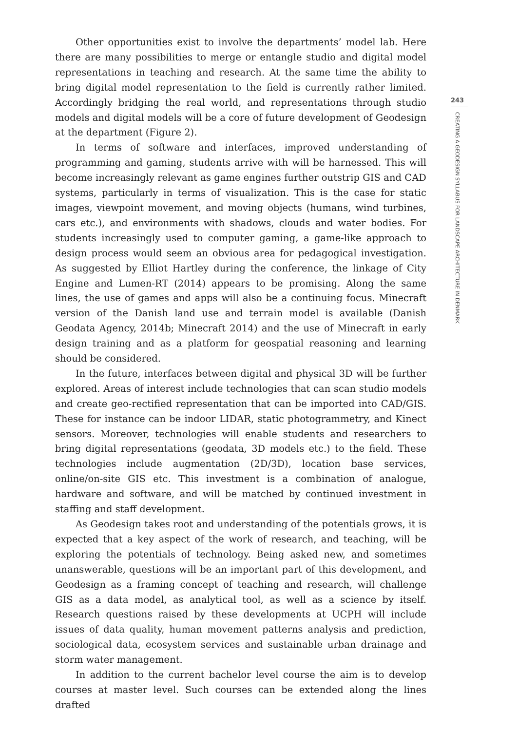Other opportunities exist to involve the departments’ model lab. Here there are many possibilities to merge or entangle studio and digital model representations in teaching and research. At the same time the ability to bring digital model representation to the field is currently rather limited. Accordingly bridging the real world, and representations through studio models and digital models will be a core of future development of Geodesign at the department (Figure 2).
In terms of software and interfaces, improved understanding of programming and gaming, students arrive with will be harnessed. This will become increasingly relevant as game engines further outstrip GIS and CAD systems, particularly in terms of visualization. This is the case for static images, viewpoint movement, and moving objects (humans, wind turbines, cars etc.), and environments with shadows, clouds and water bodies. For students increasingly used to computer gaming, a game-like approach to design process would seem an obvious area for pedagogical investigation. As suggested by Elliot Hartley during the conference, the linkage of City Engine and Lumen-RT (2014) appears to be promising. Along the same lines, the use of games and apps will also be a continuing focus. Minecraft version of the Danish land use and terrain model is available (Danish Geodata Agency, 2014b; Minecraft 2014) and the use of Minecraft in early design training and as a platform for geospatial reasoning and learning should be considered.
In the future, interfaces between digital and physical 3D will be further explored. Areas of interest include technologies that can scan studio models and create geo-rectified representation that can be imported into CAD/GIS. These for instance can be indoor LIDAR, static photogrammetry, and Kinect sensors. Moreover, technologies will enable students and researchers to bring digital representations (geodata, 3D models etc.) to the field. These technologies include augmentation (2D/3D), location base services, online/on-site GIS etc. This investment is a combination of analogue, hardware and software, and will be matched by continued investment in staffing and staff development.
As Geodesign takes root and understanding of the potentials grows, it is expected that a key aspect of the work of research, and teaching, will be exploring the potentials of technology. Being asked new, and sometimes unanswerable, questions will be an important part of this development, and Geodesign as a framing concept of teaching and research, will challenge GIS as a data model, as analytical tool, as well as a science by itself. Research questions raised by these developments at UCPH will include issues of data quality, human movement patterns analysis and prediction, sociological data, ecosystem services and sustainable urban drainage and storm water management.
In addition to the current bachelor level course the aim is to develop courses at master level. Such courses can be extended along the lines drafted
243
CREATING A GEODESIGN SYLLABUS FOR LANDSCAPE ARCHITECTURE IN DENMARK